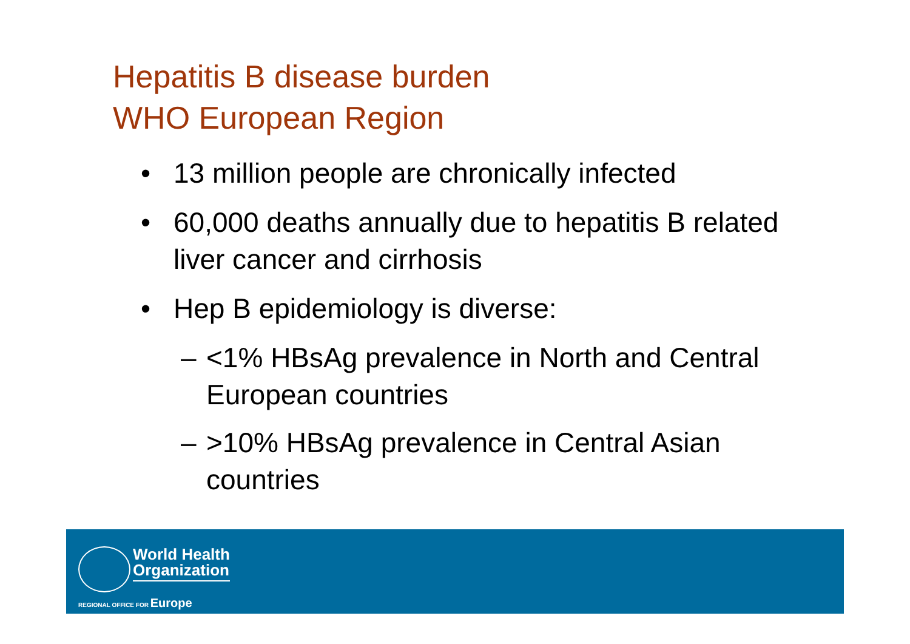Hepatitis B disease burden
WHO European Region
• 13 million people are chronically infected
• 60,000 deaths annually due to hepatitis B related liver cancer and cirrhosis
• Hep B epidemiology is diverse:
– <1% HBsAg prevalence in North and Central European countries
– >10% HBsAg prevalence in Central Asian countries
World Health
Organization
REGIONAL OFFICE FOR Europe